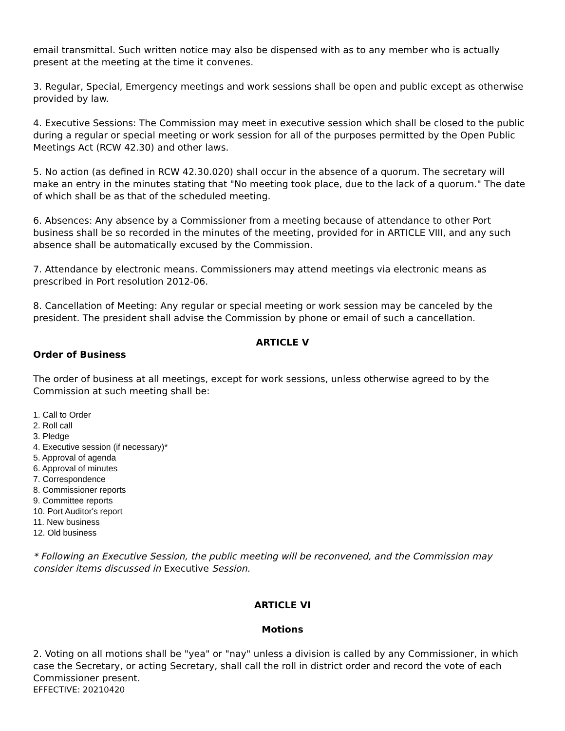email transmittal. Such written notice may also be dispensed with as to any member who is actually present at the meeting at the time it convenes.
3. Regular, Special, Emergency meetings and work sessions shall be open and public except as otherwise provided by law.
4. Executive Sessions: The Commission may meet in executive session which shall be closed to the public during a regular or special meeting or work session for all of the purposes permitted by the Open Public Meetings Act (RCW 42.30) and other laws.
5. No action (as defined in RCW 42.30.020) shall occur in the absence of a quorum. The secretary will make an entry in the minutes stating that "No meeting took place, due to the lack of a quorum." The date of which shall be as that of the scheduled meeting.
6. Absences: Any absence by a Commissioner from a meeting because of attendance to other Port business shall be so recorded in the minutes of the meeting, provided for in ARTICLE VIII, and any such absence shall be automatically excused by the Commission.
7. Attendance by electronic means. Commissioners may attend meetings via electronic means as prescribed in Port resolution 2012-06.
8. Cancellation of Meeting: Any regular or special meeting or work session may be canceled by the president. The president shall advise the Commission by phone or email of such a cancellation.
ARTICLE V
Order of Business
The order of business at all meetings, except for work sessions, unless otherwise agreed to by the Commission at such meeting shall be:
1. Call to Order
2. Roll call
3. Pledge
4. Executive session (if necessary)*
5. Approval of agenda
6. Approval of minutes
7. Correspondence
8. Commissioner reports
9. Committee reports
10. Port Auditor's report
11. New business
12. Old business
* Following an Executive Session, the public meeting will be reconvened, and the Commission may consider items discussed in Executive Session.
ARTICLE VI
Motions
2. Voting on all motions shall be "yea" or "nay" unless a division is called by any Commissioner, in which case the Secretary, or acting Secretary, shall call the roll in district order and record the vote of each Commissioner present.
EFFECTIVE: 20210420